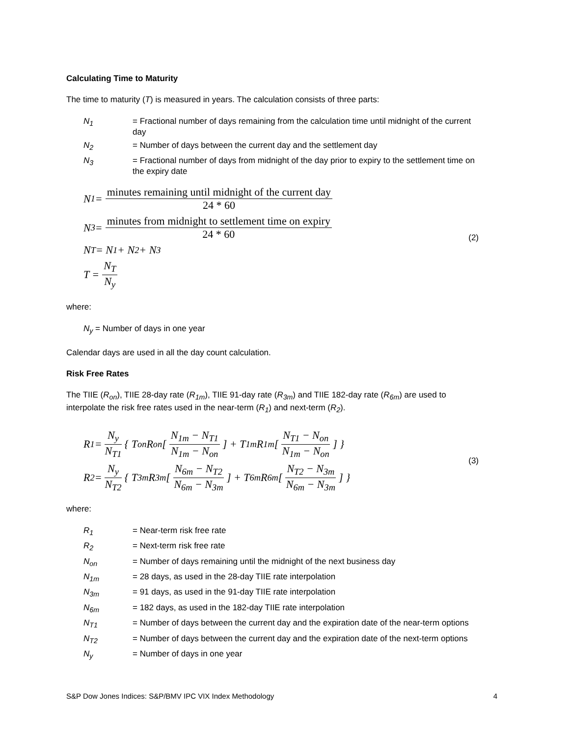Calculating Time to Maturity
The time to maturity (T) is measured in years. The calculation consists of three parts:
N<sub>1</sub> = Fractional number of days remaining from the calculation time until midnight of the current day
N<sub>2</sub> = Number of days between the current day and the settlement day
N<sub>3</sub> = Fractional number of days from midnight of the day prior to expiry to the settlement time on the expiry date
N<sub>1</sub> = minutes remaining until midnight of the current day 24 * 60
N<sub>3</sub> = minutes from midnight to settlement time on expiry 24 * 60
N<sub>T</sub> = N<sub>1</sub> + N<sub>2</sub> + N<sub>3</sub>
T = N<sub>T</sub> N<sub>y</sub>
(2)
where:
N<sub>y</sub> = Number of days in one year
Calendar days are used in all the day count calculation.
Risk Free Rates
The TIIE (R<sub>on</sub>), TIIE 28-day rate (R<sub>1m</sub>), TIIE 91-day rate (R<sub>3m</sub>) and TIIE 182-day rate (R<sub>6m</sub>) are used to interpolate the risk free rates used in the near-term (R<sub>1</sub>) and next-term (R<sub>2</sub>).
R<sub>1</sub> = N<sub>y</sub> N<sub>T1</sub> { T<sub>on</sub>R<sub>on</sub> [ N<sub>1m</sub> − N<sub>T1</sub> N<sub>1m</sub> − N<sub>on</sub> ] + T<sub>1m</sub>R<sub>1m</sub> [ N<sub>T1</sub> − N<sub>on</sub> N<sub>1m</sub> − N<sub>on</sub> ] }
R<sub>2</sub> = N<sub>y</sub> N<sub>T2</sub> { T<sub>3m</sub>R<sub>3m</sub> [ N<sub>6m</sub> − N<sub>T2</sub> N<sub>6m</sub> − N<sub>3m</sub> ] + T<sub>6m</sub>R<sub>6m</sub> [ N<sub>T2</sub> − N<sub>3m</sub> N<sub>6m</sub> − N<sub>3m</sub> ] }
(3)
where:
R<sub>1</sub> = Near-term risk free rate
R<sub>2</sub> = Next-term risk free rate
N<sub>on</sub> = Number of days remaining until the midnight of the next business day
N<sub>1m</sub> = 28 days, as used in the 28-day TIIE rate interpolation
N<sub>3m</sub> = 91 days, as used in the 91-day TIIE rate interpolation
N<sub>6m</sub> = 182 days, as used in the 182-day TIIE rate interpolation
N<sub>T1</sub> = Number of days between the current day and the expiration date of the near-term options
N<sub>T2</sub> = Number of days between the current day and the expiration date of the next-term options
N<sub>y</sub> = Number of days in one year
S&P Dow Jones Indices: S&P/BMV IPC VIX Index Methodology 4